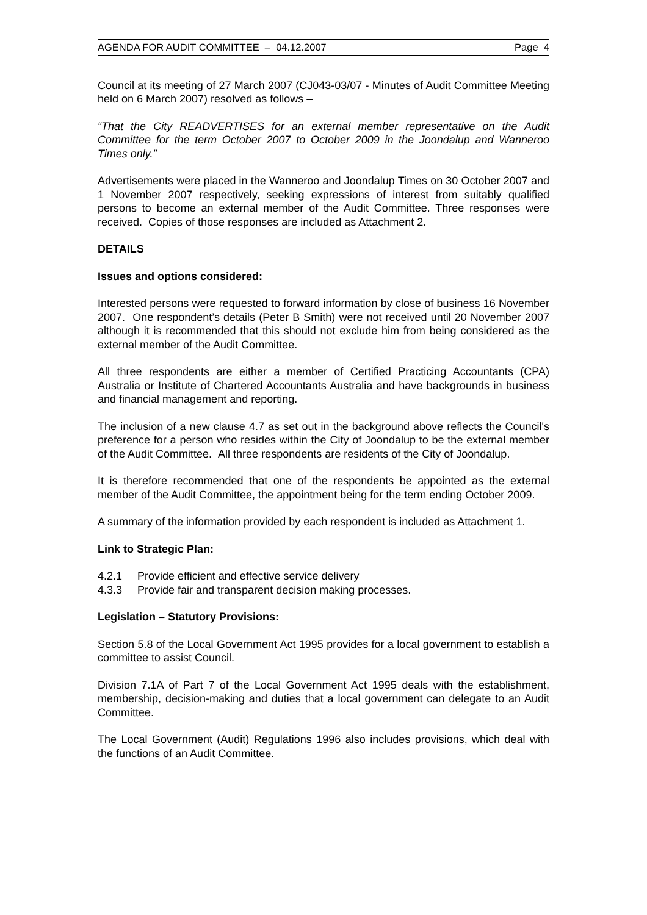AGENDA FOR AUDIT COMMITTEE – 04.12.2007 Page 4
Council at its meeting of 27 March 2007 (CJ043-03/07 - Minutes of Audit Committee Meeting held on 6 March 2007) resolved as follows –
“That the City READVERTISES for an external member representative on the Audit Committee for the term October 2007 to October 2009 in the Joondalup and Wanneroo Times only.”
Advertisements were placed in the Wanneroo and Joondalup Times on 30 October 2007 and 1 November 2007 respectively, seeking expressions of interest from suitably qualified persons to become an external member of the Audit Committee. Three responses were received. Copies of those responses are included as Attachment 2.
DETAILS
Issues and options considered:
Interested persons were requested to forward information by close of business 16 November 2007. One respondent’s details (Peter B Smith) were not received until 20 November 2007 although it is recommended that this should not exclude him from being considered as the external member of the Audit Committee.
All three respondents are either a member of Certified Practicing Accountants (CPA) Australia or Institute of Chartered Accountants Australia and have backgrounds in business and financial management and reporting.
The inclusion of a new clause 4.7 as set out in the background above reflects the Council's preference for a person who resides within the City of Joondalup to be the external member of the Audit Committee. All three respondents are residents of the City of Joondalup.
It is therefore recommended that one of the respondents be appointed as the external member of the Audit Committee, the appointment being for the term ending October 2009.
A summary of the information provided by each respondent is included as Attachment 1.
Link to Strategic Plan:
4.2.1 Provide efficient and effective service delivery
4.3.3 Provide fair and transparent decision making processes.
Legislation – Statutory Provisions:
Section 5.8 of the Local Government Act 1995 provides for a local government to establish a committee to assist Council.
Division 7.1A of Part 7 of the Local Government Act 1995 deals with the establishment, membership, decision-making and duties that a local government can delegate to an Audit Committee.
The Local Government (Audit) Regulations 1996 also includes provisions, which deal with the functions of an Audit Committee.